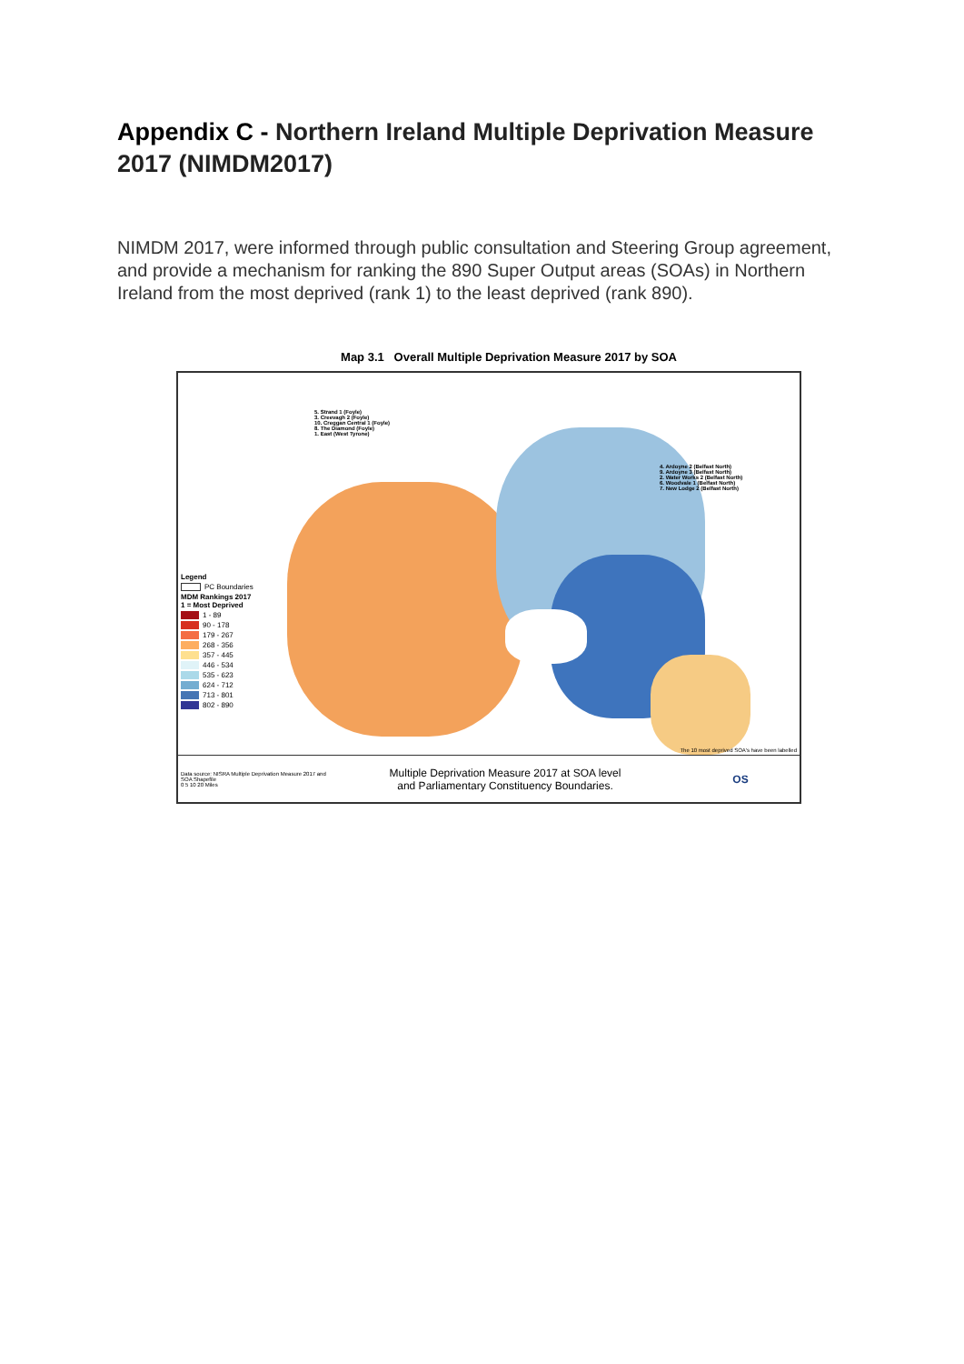Appendix C - Northern Ireland Multiple Deprivation Measure 2017 (NIMDM2017)
NIMDM 2017, were informed through public consultation and Steering Group agreement, and provide a mechanism for ranking the 890 Super Output areas (SOAs) in Northern Ireland from the most deprived (rank 1) to the least deprived (rank 890).
Map 3.1 Overall Multiple Deprivation Measure 2017 by SOA
5. Strand 1 (Foyle)
3. Creevagh 2 (Foyle)
10. Creggan Central 1 (Foyle)
8. The Diamond (Foyle)
1. East (West Tyrone)
4. Ardoyne 2 (Belfast North)
9. Ardoyne 3 (Belfast North)
2. Water Works 2 (Belfast North)
6. Woodvale 1 (Belfast North)
7. New Lodge 2 (Belfast North)
Legend
PC Boundaries
MDM Rankings 2017
1 = Most Deprived
1 - 89
90 - 178
179 - 267
268 - 356
357 - 445
446 - 534
535 - 623
624 - 712
713 - 801
802 - 890
The 10 most deprived SOA's have been labelled
Data source: NISRA Multiple Deprivation Measure 2017 and SOA Shapefile
0 5 10 20 Miles
Multiple Deprivation Measure 2017 at SOA level
and Parliamentary Constituency Boundaries.
OS